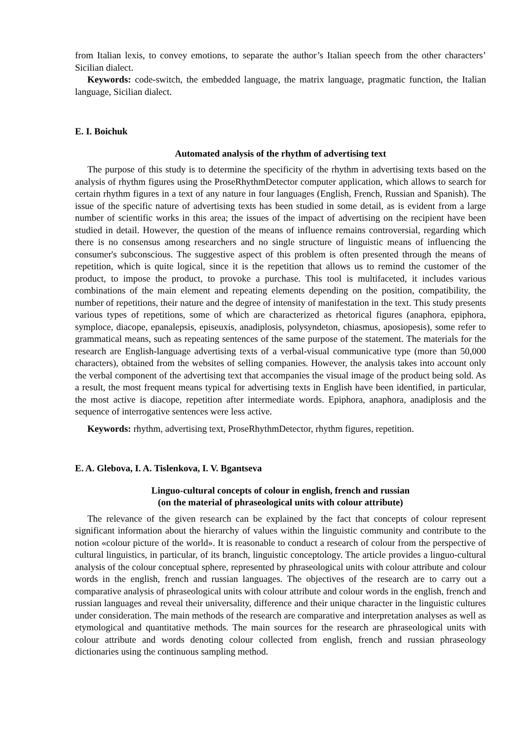from Italian lexis, to convey emotions, to separate the author’s Italian speech from the other characters’ Sicilian dialect.
Keywords: code-switch, the embedded language, the matrix language, pragmatic function, the Italian language, Sicilian dialect.
E. I. Boichuk
Automated analysis of the rhythm of advertising text
The purpose of this study is to determine the specificity of the rhythm in advertising texts based on the analysis of rhythm figures using the ProseRhythmDetector computer application, which allows to search for certain rhythm figures in a text of any nature in four languages (English, French, Russian and Spanish). The issue of the specific nature of advertising texts has been studied in some detail, as is evident from a large number of scientific works in this area; the issues of the impact of advertising on the recipient have been studied in detail. However, the question of the means of influence remains controversial, regarding which there is no consensus among researchers and no single structure of linguistic means of influencing the consumer's subconscious. The suggestive aspect of this problem is often presented through the means of repetition, which is quite logical, since it is the repetition that allows us to remind the customer of the product, to impose the product, to provoke a purchase. This tool is multifaceted, it includes various combinations of the main element and repeating elements depending on the position, compatibility, the number of repetitions, their nature and the degree of intensity of manifestation in the text. This study presents various types of repetitions, some of which are characterized as rhetorical figures (anaphora, epiphora, symploce, diacope, epanalepsis, episeuxis, anadiplosis, polysyndeton, chiasmus, aposiopesis), some refer to grammatical means, such as repeating sentences of the same purpose of the statement. The materials for the research are English-language advertising texts of a verbal-visual communicative type (more than 50,000 characters), obtained from the websites of selling companies. However, the analysis takes into account only the verbal component of the advertising text that accompanies the visual image of the product being sold. As a result, the most frequent means typical for advertising texts in English have been identified, in particular, the most active is diacope, repetition after intermediate words. Epiphora, anaphora, anadiplosis and the sequence of interrogative sentences were less active.
Keywords: rhythm, advertising text, ProseRhythmDetector, rhythm figures, repetition.
E. A. Glebova, I. A. Tislenkova, I. V. Bgantseva
Linguo-cultural concepts of colour in english, french and russian
(on the material of phraseological units with colour attribute)
The relevance of the given research can be explained by the fact that concepts of colour represent significant information about the hierarchy of values within the linguistic community and contribute to the notion «colour picture of the world». It is reasonable to conduct a research of colour from the perspective of cultural linguistics, in particular, of its branch, linguistic conceptology. The article provides a linguo-cultural analysis of the colour conceptual sphere, represented by phraseological units with colour attribute and colour words in the english, french and russian languages. The objectives of the research are to carry out a comparative analysis of phraseological units with colour attribute and colour words in the english, french and russian languages and reveal their universality, difference and their unique character in the linguistic cultures under consideration. The main methods of the research are comparative and interpretation analyses as well as etymological and quantitative methods. The main sources for the research are phraseological units with colour attribute and words denoting colour collected from english, french and russian phraseology dictionaries using the continuous sampling method.